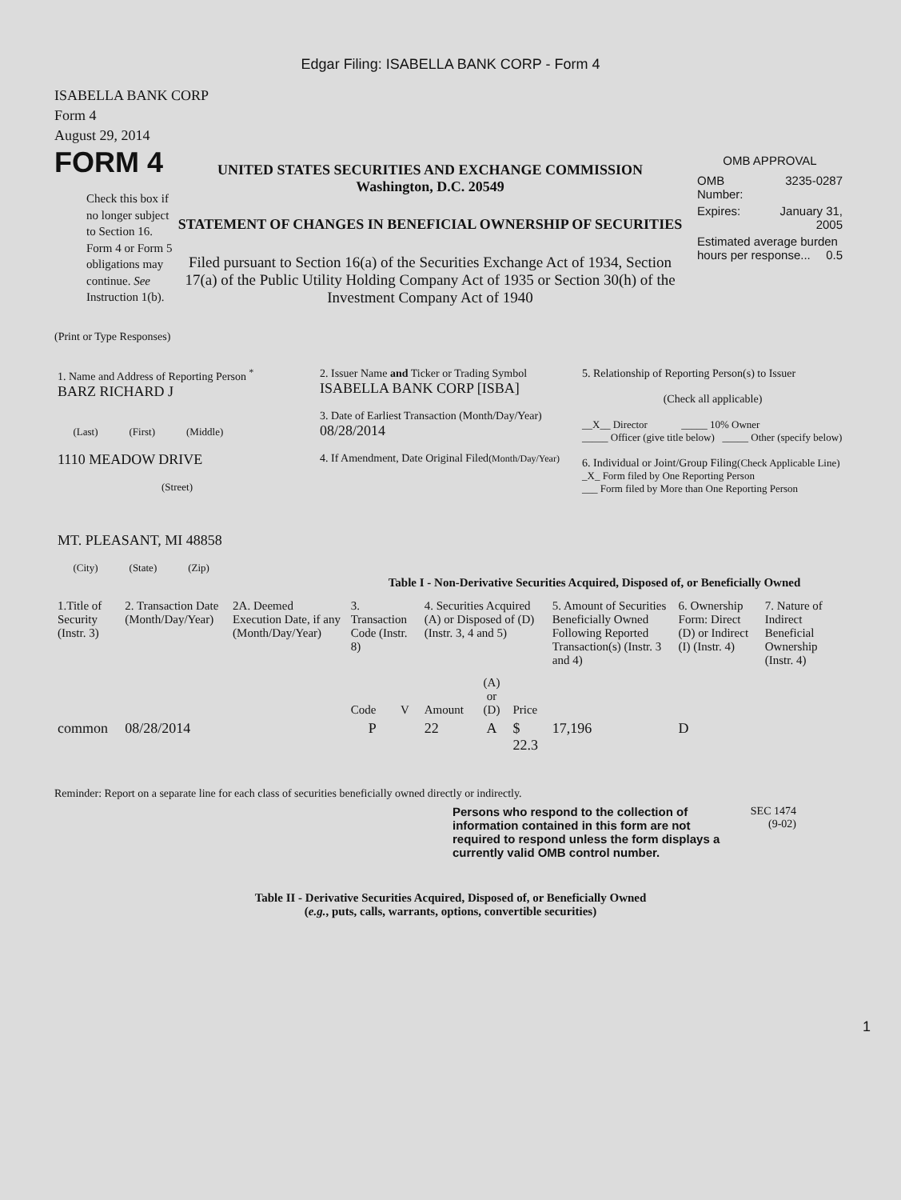Edgar Filing: ISABELLA BANK CORP - Form 4
ISABELLA BANK CORP
Form 4
August 29, 2014
FORM 4
Check this box if no longer subject to Section 16. Form 4 or Form 5 obligations may continue. See Instruction 1(b).
UNITED STATES SECURITIES AND EXCHANGE COMMISSION
Washington, D.C. 20549
STATEMENT OF CHANGES IN BENEFICIAL OWNERSHIP OF SECURITIES
Filed pursuant to Section 16(a) of the Securities Exchange Act of 1934, Section 17(a) of the Public Utility Holding Company Act of 1935 or Section 30(h) of the Investment Company Act of 1940
OMB APPROVAL
| OMB Number: | 3235-0287 |
| Expires: | January 31, 2005 |
| Estimated average burden hours per response... 0.5 | |
(Print or Type Responses)
| 1. Name and Address of Reporting Person <sup>*</sup> BARZ RICHARD J (Last) (First) (Middle) 1110 MEADOW DRIVE (Street) MT. PLEASANT, MI 48858 (City) (State) (Zip) | 2. Issuer Name and Ticker or Trading Symbol ISABELLA BANK CORP [ISBA] 3. Date of Earliest Transaction (Month/Day/Year) 08/28/2014 4. If Amendment, Date Original Filed (Month/Day/Year) | 5. Relationship of Reporting Person(s) to Issuer (Check all applicable) __X__ Director _____ 10% Owner _____ Officer (give title below) _____ Other (specify below) 6. Individual or Joint/Group Filing (Check Applicable Line) _X_ Form filed by One Reporting Person ___ Form filed by More than One Reporting Person |
Table I - Non-Derivative Securities Acquired, Disposed of, or Beneficially Owned
| 1.Title of Security (Instr. 3) | 2. Transaction Date (Month/Day/Year) | 2A. Deemed Execution Date, if any (Month/Day/Year) | 3. Transaction Code (Instr. 8) | | 4. Securities Acquired (A) or Disposed of (D) (Instr. 3, 4 and 5) | | | 5. Amount of Securities Beneficially Owned Following Reported Transaction(s) (Instr. 3 and 4) | 6. Ownership Form: Direct (D) or Indirect (I) (Instr. 4) | 7. Nature of Indirect Beneficial Ownership (Instr. 4) |
| | | | Code | V | Amount | (A) or (D) | Price | | | |
| common | 08/28/2014 | | P | | 22 | A | $ 22.3 | 17,196 | D | |
Reminder: Report on a separate line for each class of securities beneficially owned directly or indirectly.
Persons who respond to the collection of information contained in this form are not required to respond unless the form displays a currently valid OMB control number.
SEC 1474 (9-02)
Table II - Derivative Securities Acquired, Disposed of, or Beneficially Owned
(e.g., puts, calls, warrants, options, convertible securities)
1